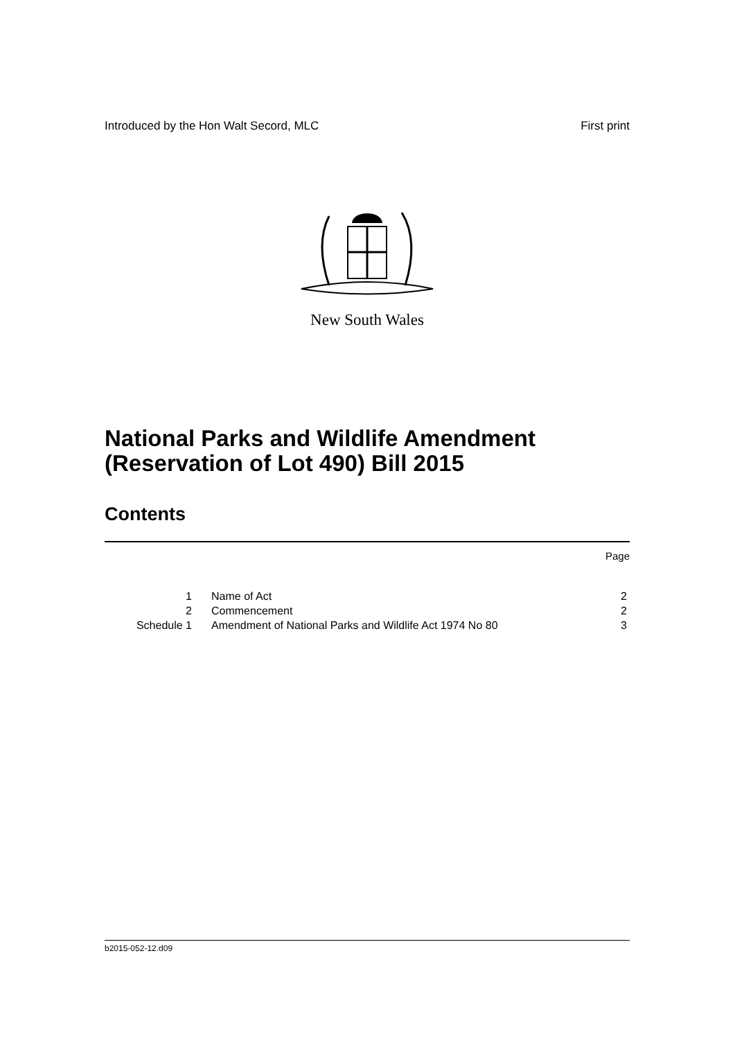Introduced by the Hon Walt Secord, MLC First print
New South Wales
National Parks and Wildlife Amendment
(Reservation of Lot 490) Bill 2015
Contents
| | | Page |
| 1 | Name of Act | 2 |
| 2 | Commencement | 2 |
| Schedule 1 | Amendment of National Parks and Wildlife Act 1974 No 80 | 3 |
b2015-052-12.d09